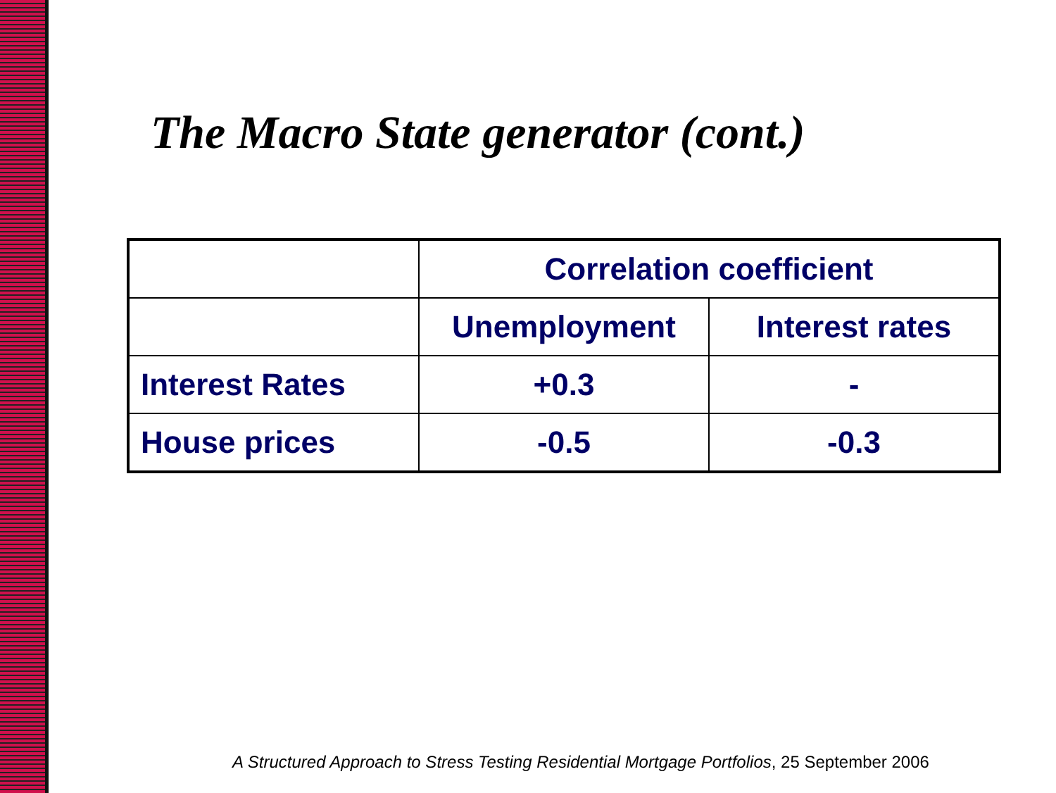The Macro State generator (cont.)
| | Correlation coefficient | |
| --- | --- | --- |
| | Unemployment | Interest rates |
| Interest Rates | +0.3 | - |
| House prices | -0.5 | -0.3 |
A Structured Approach to Stress Testing Residential Mortgage Portfolios, 25 September 2006